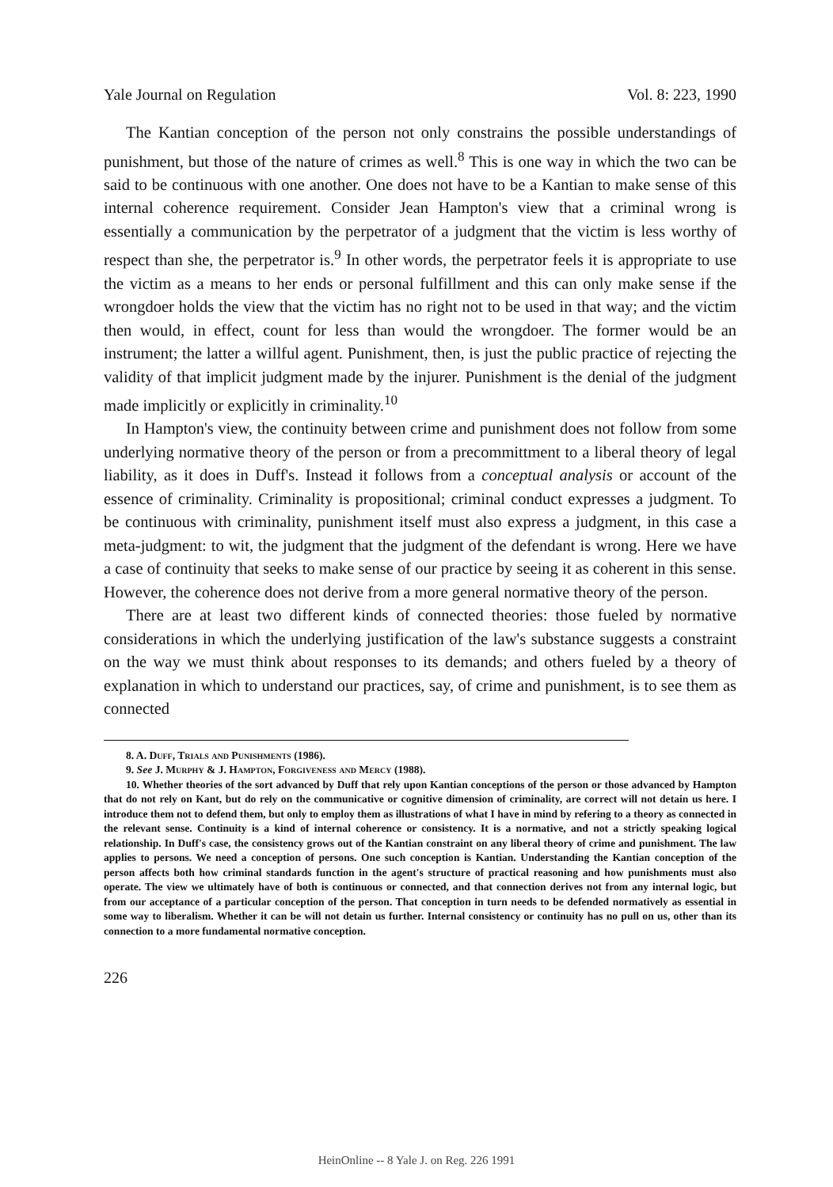Yale Journal on Regulation Vol. 8: 223, 1990
The Kantian conception of the person not only constrains the possible understandings of punishment, but those of the nature of crimes as well.<sup>8</sup> This is one way in which the two can be said to be continuous with one another. One does not have to be a Kantian to make sense of this internal coherence requirement. Consider Jean Hampton's view that a criminal wrong is essentially a communication by the perpetrator of a judgment that the victim is less worthy of respect than she, the perpetrator is.<sup>9</sup> In other words, the perpetrator feels it is appropriate to use the victim as a means to her ends or personal fulfillment and this can only make sense if the wrongdoer holds the view that the victim has no right not to be used in that way; and the victim then would, in effect, count for less than would the wrongdoer. The former would be an instrument; the latter a willful agent. Punishment, then, is just the public practice of rejecting the validity of that implicit judgment made by the injurer. Punishment is the denial of the judgment made implicitly or explicitly in criminality.<sup>10</sup>
In Hampton's view, the continuity between crime and punishment does not follow from some underlying normative theory of the person or from a precommittment to a liberal theory of legal liability, as it does in Duff's. Instead it follows from a conceptual analysis or account of the essence of criminality. Criminality is propositional; criminal conduct expresses a judgment. To be continuous with criminality, punishment itself must also express a judgment, in this case a meta-judgment: to wit, the judgment that the judgment of the defendant is wrong. Here we have a case of continuity that seeks to make sense of our practice by seeing it as coherent in this sense. However, the coherence does not derive from a more general normative theory of the person.
There are at least two different kinds of connected theories: those fueled by normative considerations in which the underlying justification of the law's substance suggests a constraint on the way we must think about responses to its demands; and others fueled by a theory of explanation in which to understand our practices, say, of crime and punishment, is to see them as connected
8. A. Duff, Trials and Punishments (1986).
9. See J. Murphy & J. Hampton, Forgiveness and Mercy (1988).
10. Whether theories of the sort advanced by Duff that rely upon Kantian conceptions of the person or those advanced by Hampton that do not rely on Kant, but do rely on the communicative or cognitive dimension of criminality, are correct will not detain us here. I introduce them not to defend them, but only to employ them as illustrations of what I have in mind by refering to a theory as connected in the relevant sense. Continuity is a kind of internal coherence or consistency. It is a normative, and not a strictly speaking logical relationship. In Duff's case, the consistency grows out of the Kantian constraint on any liberal theory of crime and punishment. The law applies to persons. We need a conception of persons. One such conception is Kantian. Understanding the Kantian conception of the person affects both how criminal standards function in the agent's structure of practical reasoning and how punishments must also operate. The view we ultimately have of both is continuous or connected, and that connection derives not from any internal logic, but from our acceptance of a particular conception of the person. That conception in turn needs to be defended normatively as essential in some way to liberalism. Whether it can be will not detain us further. Internal consistency or continuity has no pull on us, other than its connection to a more fundamental normative conception.
226
HeinOnline -- 8 Yale J. on Reg. 226 1991